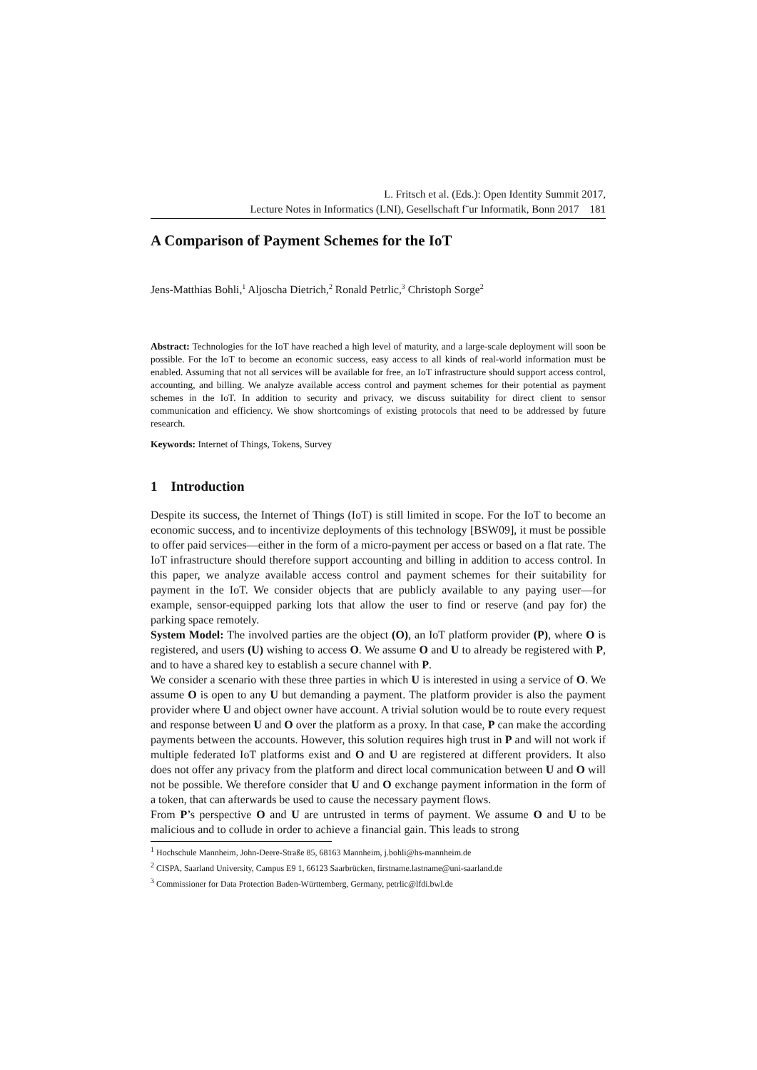L. Fritsch et al. (Eds.): Open Identity Summit 2017,
Lecture Notes in Informatics (LNI), Gesellschaft f¨ur Informatik, Bonn 2017 181
A Comparison of Payment Schemes for the IoT
Jens-Matthias Bohli,<sup>1</sup> Aljoscha Dietrich,<sup>2</sup> Ronald Petrlic,<sup>3</sup> Christoph Sorge<sup>2</sup>
Abstract: Technologies for the IoT have reached a high level of maturity, and a large-scale deployment will soon be possible. For the IoT to become an economic success, easy access to all kinds of real-world information must be enabled. Assuming that not all services will be available for free, an IoT infrastructure should support access control, accounting, and billing. We analyze available access control and payment schemes for their potential as payment schemes in the IoT. In addition to security and privacy, we discuss suitability for direct client to sensor communication and efficiency. We show shortcomings of existing protocols that need to be addressed by future research.
Keywords: Internet of Things, Tokens, Survey
1 Introduction
Despite its success, the Internet of Things (IoT) is still limited in scope. For the IoT to become an economic success, and to incentivize deployments of this technology [BSW09], it must be possible to offer paid services—either in the form of a micro-payment per access or based on a flat rate. The IoT infrastructure should therefore support accounting and billing in addition to access control. In this paper, we analyze available access control and payment schemes for their suitability for payment in the IoT. We consider objects that are publicly available to any paying user—for example, sensor-equipped parking lots that allow the user to find or reserve (and pay for) the parking space remotely.
System Model: The involved parties are the object (O), an IoT platform provider (P), where O is registered, and users (U) wishing to access O. We assume O and U to already be registered with P, and to have a shared key to establish a secure channel with P.
We consider a scenario with these three parties in which U is interested in using a service of O. We assume O is open to any U but demanding a payment. The platform provider is also the payment provider where U and object owner have account. A trivial solution would be to route every request and response between U and O over the platform as a proxy. In that case, P can make the according payments between the accounts. However, this solution requires high trust in P and will not work if multiple federated IoT platforms exist and O and U are registered at different providers. It also does not offer any privacy from the platform and direct local communication between U and O will not be possible. We therefore consider that U and O exchange payment information in the form of a token, that can afterwards be used to cause the necessary payment flows.
From P’s perspective O and U are untrusted in terms of payment. We assume O and U to be malicious and to collude in order to achieve a financial gain. This leads to strong
<sup>1</sup> Hochschule Mannheim, John-Deere-Straße 85, 68163 Mannheim, j.bohli@hs-mannheim.de
<sup>2</sup> CISPA, Saarland University, Campus E9 1, 66123 Saarbrücken, firstname.lastname@uni-saarland.de
<sup>3</sup> Commissioner for Data Protection Baden-Württemberg, Germany, petrlic@lfdi.bwl.de